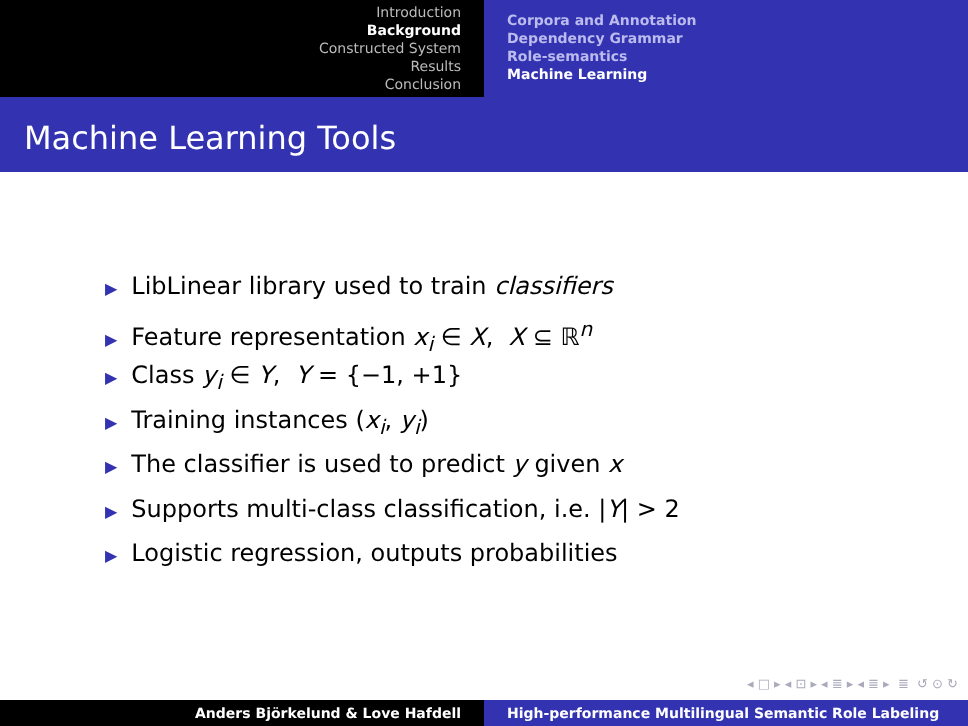Introduction
Background
Constructed System
Results
Conclusion
Corpora and Annotation
Dependency Grammar
Role-semantics
Machine Learning
Machine Learning Tools
▶ LibLinear library used to train classifiers
▶ Feature representation x<sub>i</sub> ∈ X, X ⊆ ℝ<sup>n</sup>
▶ Class y<sub>i</sub> ∈ Y, Y = {−1, +1}
▶ Training instances (x<sub>i</sub>, y<sub>i</sub>)
▶ The classifier is used to predict y given x
▶ Supports multi-class classification, i.e. |Y| > 2
▶ Logistic regression, outputs probabilities
◂ □ ▸ ◂ ⊡ ▸ ◂ ≣ ▸ ◂ ≣ ▸ ≣ ↺ ⊙ ↻
Anders Björkelund & Love Hafdell High-performance Multilingual Semantic Role Labeling